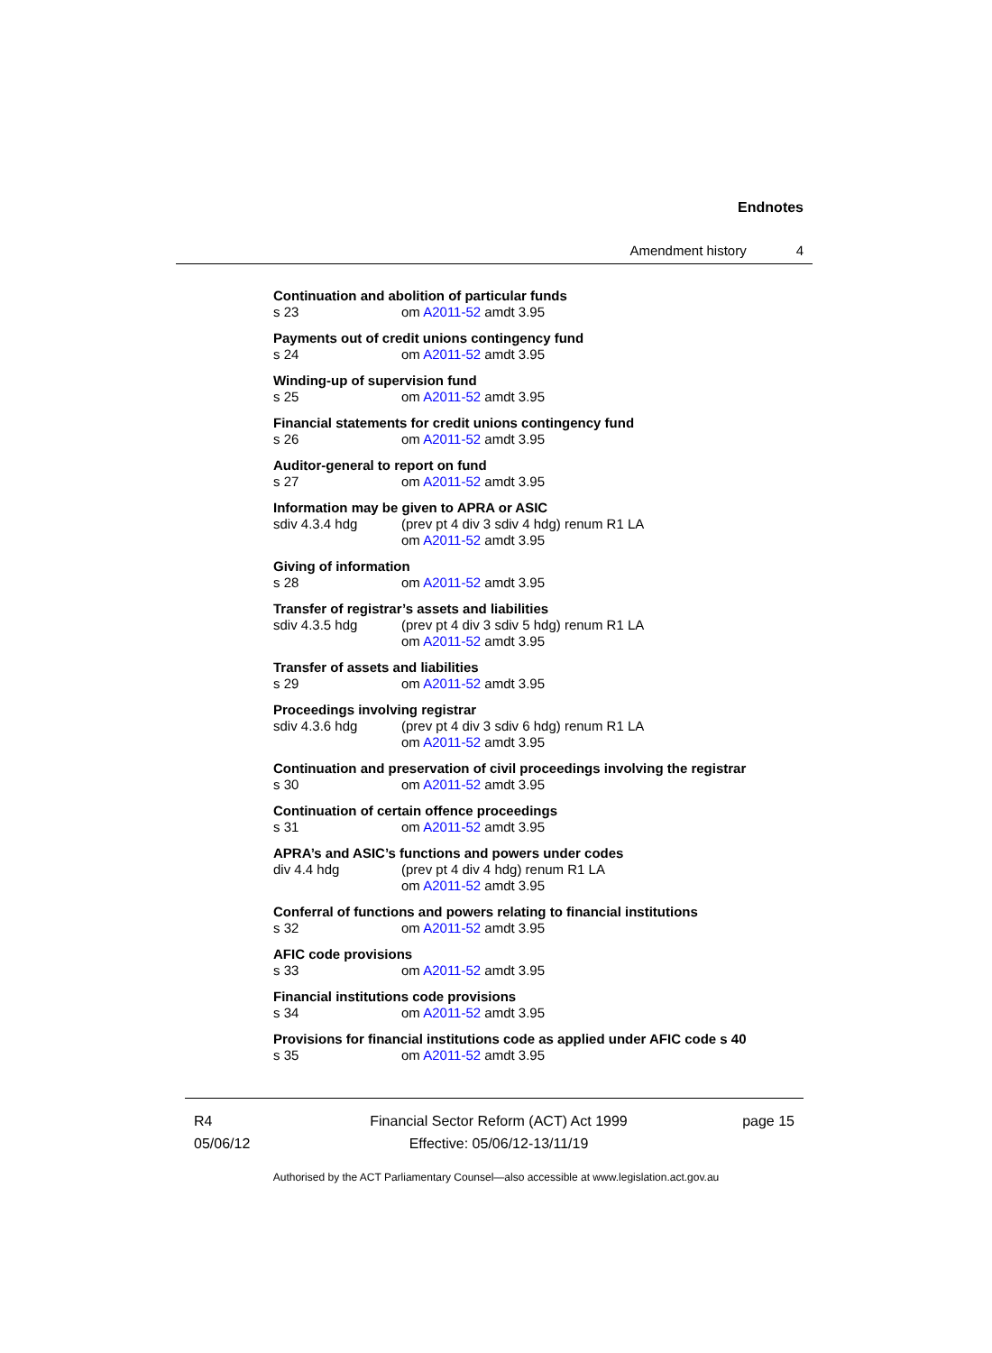Endnotes
Amendment history 4
Continuation and abolition of particular funds
s 23 om A2011-52 amdt 3.95
Payments out of credit unions contingency fund
s 24 om A2011-52 amdt 3.95
Winding-up of supervision fund
s 25 om A2011-52 amdt 3.95
Financial statements for credit unions contingency fund
s 26 om A2011-52 amdt 3.95
Auditor-general to report on fund
s 27 om A2011-52 amdt 3.95
Information may be given to APRA or ASIC
sdiv 4.3.4 hdg (prev pt 4 div 3 sdiv 4 hdg) renum R1 LA
om A2011-52 amdt 3.95
Giving of information
s 28 om A2011-52 amdt 3.95
Transfer of registrar’s assets and liabilities
sdiv 4.3.5 hdg (prev pt 4 div 3 sdiv 5 hdg) renum R1 LA
om A2011-52 amdt 3.95
Transfer of assets and liabilities
s 29 om A2011-52 amdt 3.95
Proceedings involving registrar
sdiv 4.3.6 hdg (prev pt 4 div 3 sdiv 6 hdg) renum R1 LA
om A2011-52 amdt 3.95
Continuation and preservation of civil proceedings involving the registrar
s 30 om A2011-52 amdt 3.95
Continuation of certain offence proceedings
s 31 om A2011-52 amdt 3.95
APRA’s and ASIC’s functions and powers under codes
div 4.4 hdg (prev pt 4 div 4 hdg) renum R1 LA
om A2011-52 amdt 3.95
Conferral of functions and powers relating to financial institutions
s 32 om A2011-52 amdt 3.95
AFIC code provisions
s 33 om A2011-52 amdt 3.95
Financial institutions code provisions
s 34 om A2011-52 amdt 3.95
Provisions for financial institutions code as applied under AFIC code s 40
s 35 om A2011-52 amdt 3.95
R4
05/06/12
Financial Sector Reform (ACT) Act 1999
Effective: 05/06/12-13/11/19
page 15
Authorised by the ACT Parliamentary Counsel—also accessible at www.legislation.act.gov.au